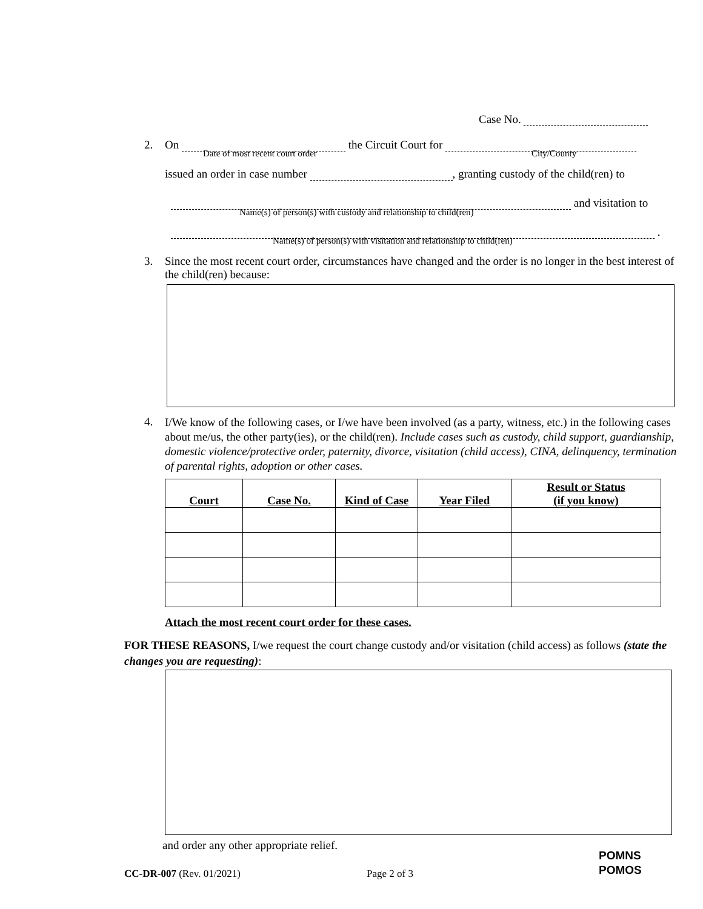Case No.
2. On the Circuit Court for
Date of most recent court order
City/County
issued an order in case number , granting custody of the child(ren) to
and visitation to
Name(s) of person(s) with custody and relationship to child(ren)
.
Name(s) of person(s) with visitation and relationship to child(ren)
3.
Since the most recent court order, circumstances have changed and the order is no longer in the best interest of the child(ren) because:
4.
I/We know of the following cases, or I/we have been involved (as a party, witness, etc.) in the following cases about me/us, the other party(ies), or the child(ren). Include cases such as custody, child support, guardianship, domestic violence/protective order, paternity, divorce, visitation (child access), CINA, delinquency, termination of parental rights, adoption or other cases.
| Court | Case No. | Kind of Case | Year Filed | Result or Status (if you know) |
| --- | --- | --- | --- | --- |
Attach the most recent court order for these cases.
FOR THESE REASONS, I/we request the court change custody and/or visitation (child access) as follows (state the changes you are requesting):
and order any other appropriate relief.
CC-DR-007 (Rev. 01/2021) Page 2 of 3
POMNS
POMOS